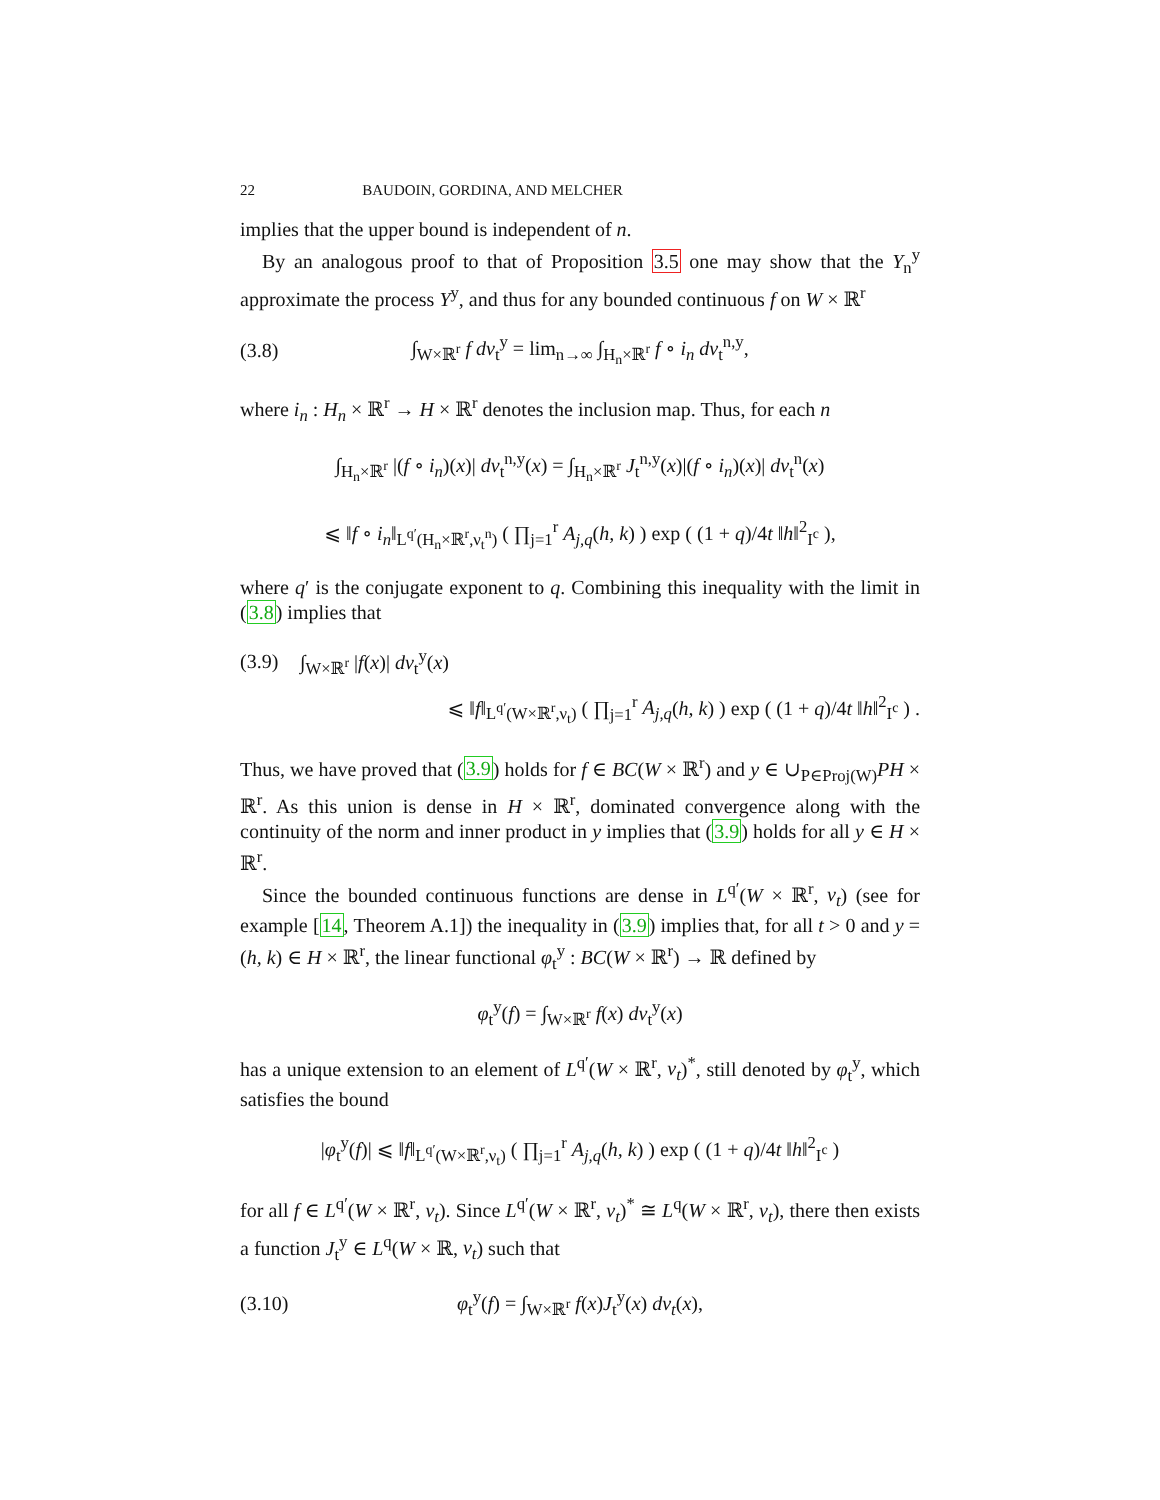22 BAUDOIN, GORDINA, AND MELCHER
implies that the upper bound is independent of n.
By an analogous proof to that of Proposition 3.5 one may show that the Y<sub>n</sub><sup>y</sup> approximate the process Y<sup>y</sup>, and thus for any bounded continuous f on W × ℝ<sup>r</sup>
(3.8) ∫<sub>W×ℝ<sup>r</sup></sub> f dν<sub>t</sub><sup>y</sup> = lim<sub>n→∞</sub> ∫<sub>H<sub>n</sub>×ℝ<sup>r</sup></sub> f ∘ i<sub>n</sub> dν<sub>t</sub><sup>n,y</sup>,
where i<sub>n</sub> : H<sub>n</sub> × ℝ<sup>r</sup> → H × ℝ<sup>r</sup> denotes the inclusion map. Thus, for each n
∫<sub>H<sub>n</sub>×ℝ<sup>r</sup></sub> |(f ∘ i<sub>n</sub>)(x)| dν<sub>t</sub><sup>n,y</sup>(x) = ∫<sub>H<sub>n</sub>×ℝ<sup>r</sup></sub> J<sub>t</sub><sup>n,y</sup>(x)|(f ∘ i<sub>n</sub>)(x)| dν<sub>t</sub><sup>n</sup>(x)
⩽ ‖f ∘ i<sub>n</sub>‖<sub>L<sup>q′</sup>(H<sub>n</sub>×ℝ<sup>r</sup>,ν<sub>t</sub><sup>n</sup>)</sub> ( ∏<sub>j=1</sub><sup>r</sup> A<sub>j,q</sub>(h, k) ) exp ( (1 + q)/4t ‖h‖<sup>2</sup><sub>I<sup>c</sup></sub> ),
where q′ is the conjugate exponent to q. Combining this inequality with the limit in (3.8) implies that
(3.9) ∫<sub>W×ℝ<sup>r</sup></sub> |f(x)| dν<sub>t</sub><sup>y</sup>(x)
⩽ ‖f‖<sub>L<sup>q′</sup>(W×ℝ<sup>r</sup>,ν<sub>t</sub>)</sub> ( ∏<sub>j=1</sub><sup>r</sup> A<sub>j,q</sub>(h, k) ) exp ( (1 + q)/4t ‖h‖<sup>2</sup><sub>I<sup>c</sup></sub> ) .
Thus, we have proved that (3.9) holds for f ∈ BC(W × ℝ<sup>r</sup>) and y ∈ ∪<sub>P∈Proj(W)</sub>PH × ℝ<sup>r</sup>. As this union is dense in H × ℝ<sup>r</sup>, dominated convergence along with the continuity of the norm and inner product in y implies that (3.9) holds for all y ∈ H × ℝ<sup>r</sup>.
Since the bounded continuous functions are dense in L<sup>q′</sup>(W × ℝ<sup>r</sup>, ν<sub>t</sub>) (see for example [14, Theorem A.1]) the inequality in (3.9) implies that, for all t > 0 and y = (h, k) ∈ H × ℝ<sup>r</sup>, the linear functional φ<sub>t</sub><sup>y</sup> : BC(W × ℝ<sup>r</sup>) → ℝ defined by
φ<sub>t</sub><sup>y</sup>(f) = ∫<sub>W×ℝ<sup>r</sup></sub> f(x) dν<sub>t</sub><sup>y</sup>(x)
has a unique extension to an element of L<sup>q′</sup>(W × ℝ<sup>r</sup>, ν<sub>t</sub>)<sup>*</sup>, still denoted by φ<sub>t</sub><sup>y</sup>, which satisfies the bound
|φ<sub>t</sub><sup>y</sup>(f)| ⩽ ‖f‖<sub>L<sup>q′</sup>(W×ℝ<sup>r</sup>,ν<sub>t</sub>)</sub> ( ∏<sub>j=1</sub><sup>r</sup> A<sub>j,q</sub>(h, k) ) exp ( (1 + q)/4t ‖h‖<sup>2</sup><sub>I<sup>c</sup></sub> )
for all f ∈ L<sup>q′</sup>(W × ℝ<sup>r</sup>, ν<sub>t</sub>). Since L<sup>q′</sup>(W × ℝ<sup>r</sup>, ν<sub>t</sub>)<sup>*</sup> ≅ L<sup>q</sup>(W × ℝ<sup>r</sup>, ν<sub>t</sub>), there then exists a function J<sub>t</sub><sup>y</sup> ∈ L<sup>q</sup>(W × ℝ, ν<sub>t</sub>) such that
(3.10) φ<sub>t</sub><sup>y</sup>(f) = ∫<sub>W×ℝ<sup>r</sup></sub> f(x)J<sub>t</sub><sup>y</sup>(x) dν<sub>t</sub>(x),